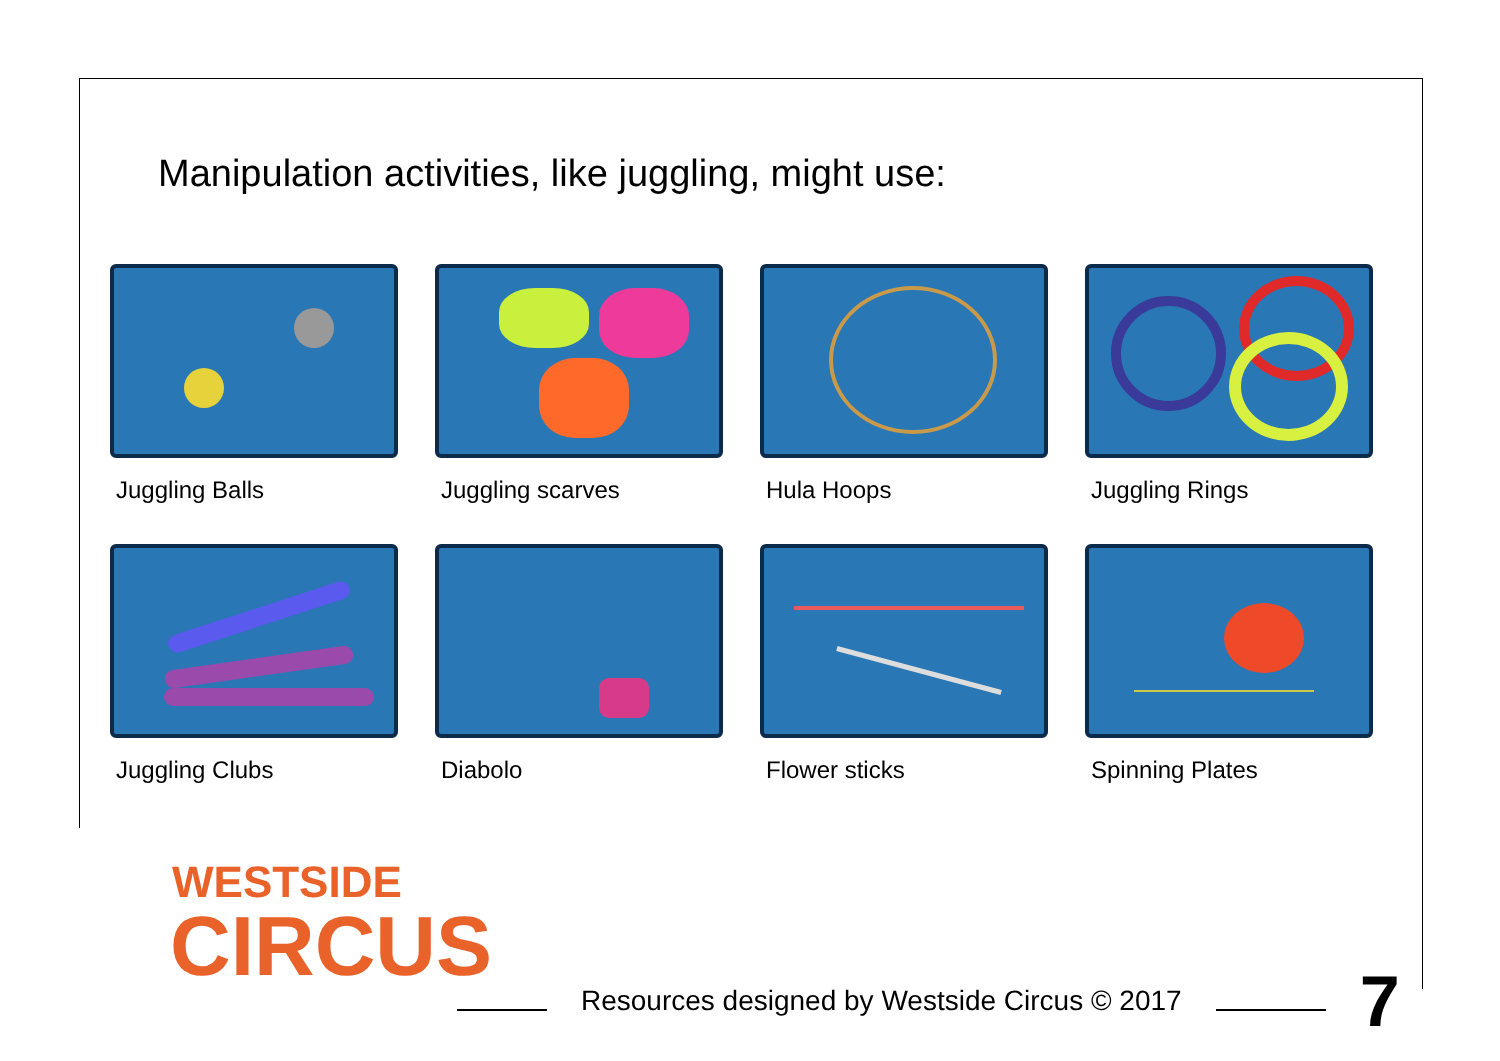Manipulation activities, like juggling, might use:
Juggling Balls
Juggling scarves
Hula Hoops
Juggling Rings
Juggling Clubs
Diabolo
Flower sticks
Spinning Plates
WESTSIDE
CIRCUS
Resources designed by Westside Circus © 2017
7